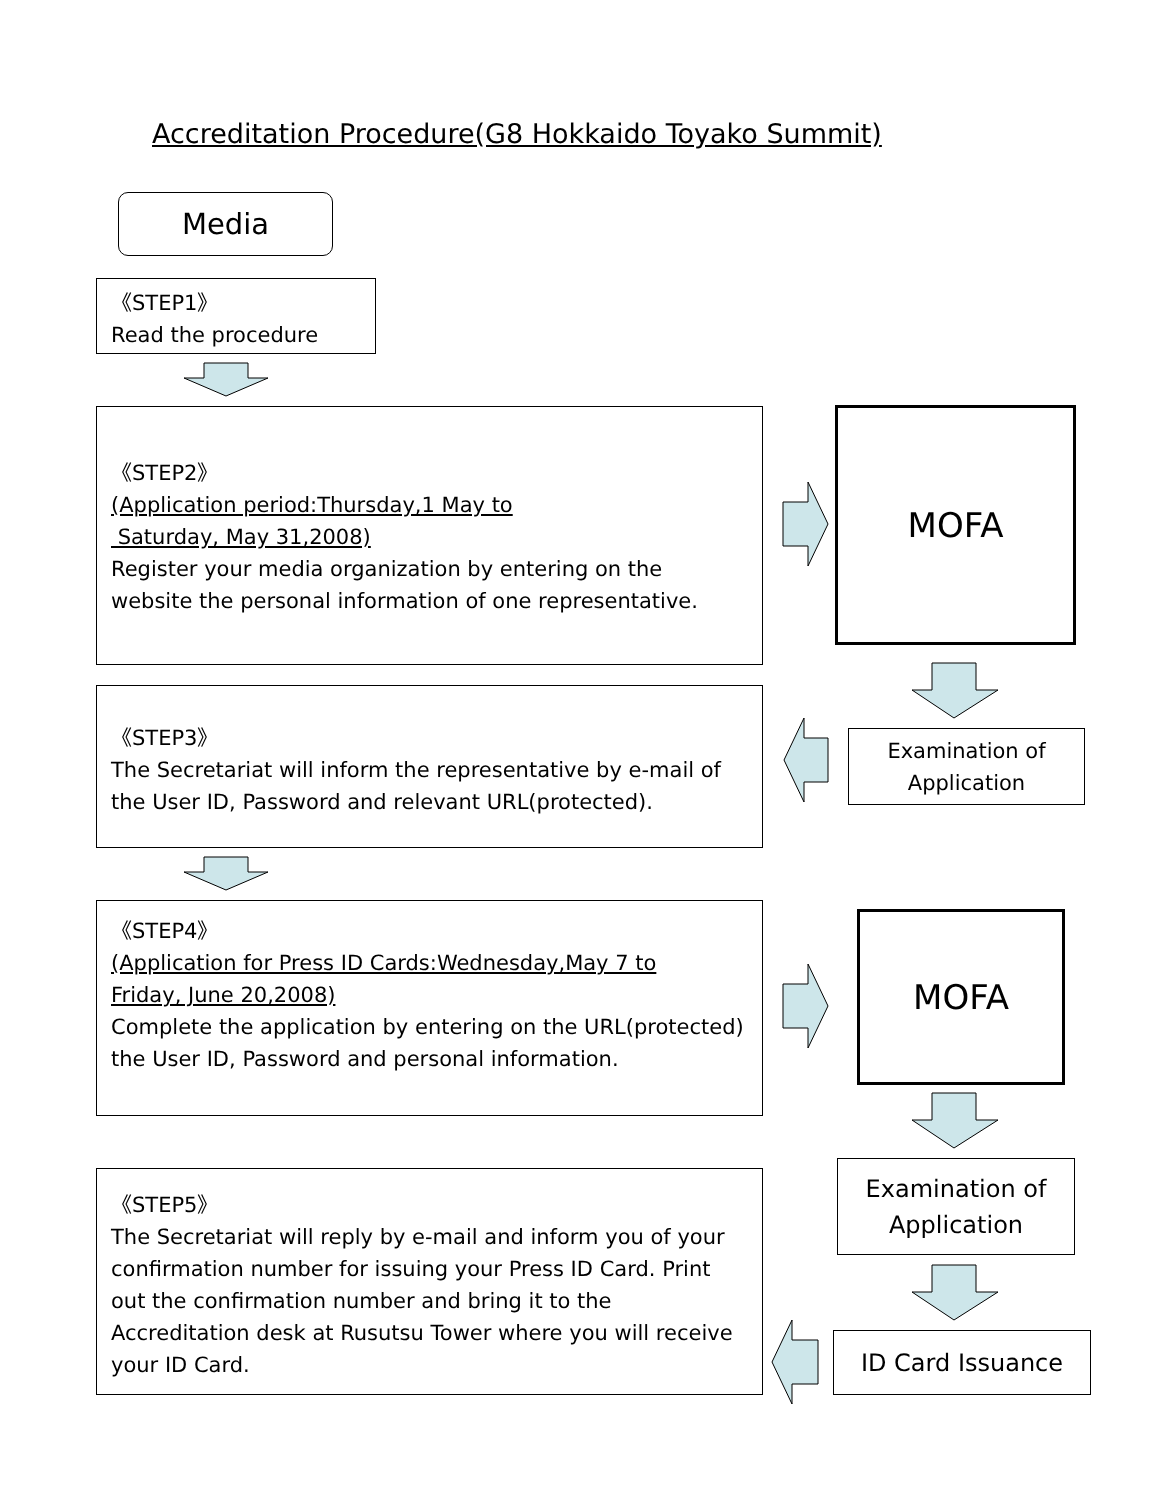Accreditation Procedure(G8 Hokkaido Toyako Summit)
Media
《STEP1》
Read the procedure
《STEP2》
(Application period:Thursday,1 May to
Saturday, May 31,2008)
Register your media organization by entering on the website the personal information of one representative.
MOFA
《STEP3》
The Secretariat will inform the representative by e-mail of the User ID, Password and relevant URL(protected).
Examination of
Application
《STEP4》
(Application for Press ID Cards:Wednesday,May 7 to
Friday, June 20,2008)
Complete the application by entering on the URL(protected) the User ID, Password and personal information.
MOFA
《STEP5》
The Secretariat will reply by e-mail and inform you of your confirmation number for issuing your Press ID Card. Print out the confirmation number and bring it to the Accreditation desk at Rusutsu Tower where you will receive your ID Card.
Examination of
Application
ID Card Issuance